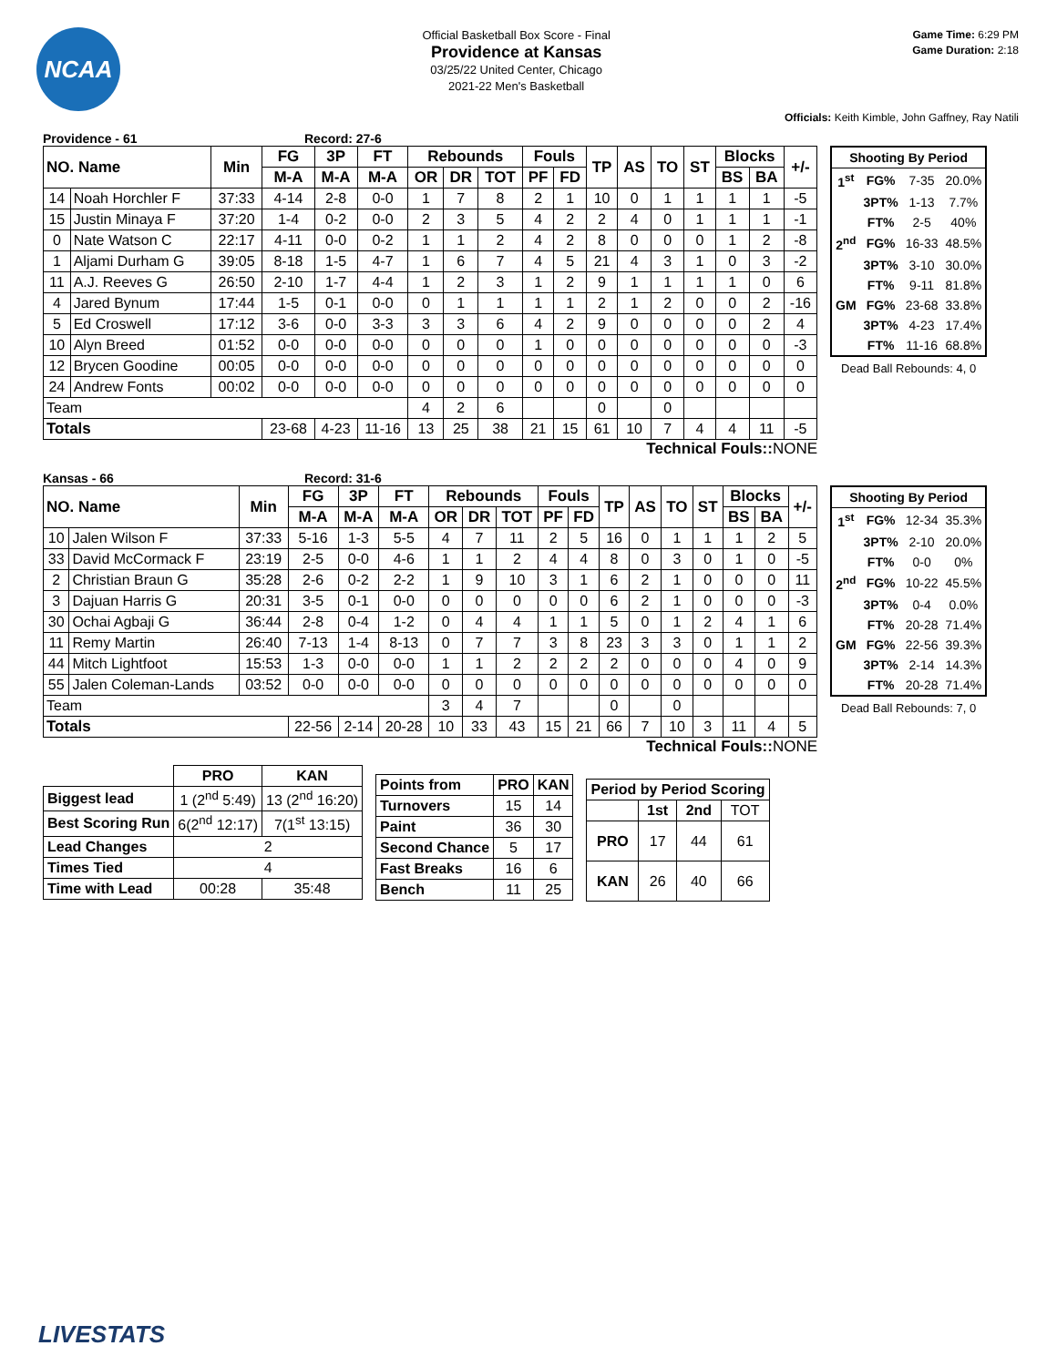NCAA
Official Basketball Box Score - Final
Providence at Kansas
03/25/22 United Center, Chicago
2021-22 Men's Basketball
Game Time: 6:29 PM
Game Duration: 2:18
Officials: Keith Kimble, John Gaffney, Ray Natili
Providence - 61 Record: 27-6
| NO. Name | | Min | FG | 3P | FT | Rebounds | | | Fouls | | TP | AS | TO | ST | Blocks | | +/- |
| --- | --- | --- | --- | --- | --- | --- | --- | --- | --- | --- | --- | --- | --- | --- | --- | --- | --- |
| | | | M-A | M-A | M-A | OR | DR | TOT | PF | FD | | | | | BS | BA | |
| 14 | Noah Horchler F | 37:33 | 4-14 | 2-8 | 0-0 | 1 | 7 | 8 | 2 | 1 | 10 | 0 | 1 | 1 | 1 | 1 | -5 |
| 15 | Justin Minaya F | 37:20 | 1-4 | 0-2 | 0-0 | 2 | 3 | 5 | 4 | 2 | 2 | 4 | 0 | 1 | 1 | 1 | -1 |
| 0 | Nate Watson C | 22:17 | 4-11 | 0-0 | 0-2 | 1 | 1 | 2 | 4 | 2 | 8 | 0 | 0 | 0 | 1 | 2 | -8 |
| 1 | Aljami Durham G | 39:05 | 8-18 | 1-5 | 4-7 | 1 | 6 | 7 | 4 | 5 | 21 | 4 | 3 | 1 | 0 | 3 | -2 |
| 11 | A.J. Reeves G | 26:50 | 2-10 | 1-7 | 4-4 | 1 | 2 | 3 | 1 | 2 | 9 | 1 | 1 | 1 | 1 | 0 | 6 |
| 4 | Jared Bynum | 17:44 | 1-5 | 0-1 | 0-0 | 0 | 1 | 1 | 1 | 1 | 2 | 1 | 2 | 0 | 0 | 2 | -16 |
| 5 | Ed Croswell | 17:12 | 3-6 | 0-0 | 3-3 | 3 | 3 | 6 | 4 | 2 | 9 | 0 | 0 | 0 | 0 | 2 | 4 |
| 10 | Alyn Breed | 01:52 | 0-0 | 0-0 | 0-0 | 0 | 0 | 0 | 1 | 0 | 0 | 0 | 0 | 0 | 0 | 0 | -3 |
| 12 | Brycen Goodine | 00:05 | 0-0 | 0-0 | 0-0 | 0 | 0 | 0 | 0 | 0 | 0 | 0 | 0 | 0 | 0 | 0 | 0 |
| 24 | Andrew Fonts | 00:02 | 0-0 | 0-0 | 0-0 | 0 | 0 | 0 | 0 | 0 | 0 | 0 | 0 | 0 | 0 | 0 | 0 |
| Team | | | | | | 4 | 2 | 6 | | | 0 | | 0 | | | | |
| Totals | | | 23-68 | 4-23 | 11-16 | 13 | 25 | 38 | 21 | 15 | 61 | 10 | 7 | 4 | 4 | 11 | -5 |
Technical Fouls:: NONE
| Shooting By Period | | | |
| 1<sup>st</sup> | FG% | 7-35 | 20.0% |
| | 3PT% | 1-13 | 7.7% |
| | FT% | 2-5 | 40% |
| 2<sup>nd</sup> | FG% | 16-33 | 48.5% |
| | 3PT% | 3-10 | 30.0% |
| | FT% | 9-11 | 81.8% |
| GM | FG% | 23-68 | 33.8% |
| | 3PT% | 4-23 | 17.4% |
| | FT% | 11-16 | 68.8% |
Dead Ball Rebounds: 4, 0
Kansas - 66 Record: 31-6
| NO. Name | | Min | FG | 3P | FT | Rebounds | | | Fouls | | TP | AS | TO | ST | Blocks | | +/- |
| --- | --- | --- | --- | --- | --- | --- | --- | --- | --- | --- | --- | --- | --- | --- | --- | --- | --- |
| | | | M-A | M-A | M-A | OR | DR | TOT | PF | FD | | | | | BS | BA | |
| 10 | Jalen Wilson F | 37:33 | 5-16 | 1-3 | 5-5 | 4 | 7 | 11 | 2 | 5 | 16 | 0 | 1 | 1 | 1 | 2 | 5 |
| 33 | David McCormack F | 23:19 | 2-5 | 0-0 | 4-6 | 1 | 1 | 2 | 4 | 4 | 8 | 0 | 3 | 0 | 1 | 0 | -5 |
| 2 | Christian Braun G | 35:28 | 2-6 | 0-2 | 2-2 | 1 | 9 | 10 | 3 | 1 | 6 | 2 | 1 | 0 | 0 | 0 | 11 |
| 3 | Dajuan Harris G | 20:31 | 3-5 | 0-1 | 0-0 | 0 | 0 | 0 | 0 | 0 | 6 | 2 | 1 | 0 | 0 | 0 | -3 |
| 30 | Ochai Agbaji G | 36:44 | 2-8 | 0-4 | 1-2 | 0 | 4 | 4 | 1 | 1 | 5 | 0 | 1 | 2 | 4 | 1 | 6 |
| 11 | Remy Martin | 26:40 | 7-13 | 1-4 | 8-13 | 0 | 7 | 7 | 3 | 8 | 23 | 3 | 3 | 0 | 1 | 1 | 2 |
| 44 | Mitch Lightfoot | 15:53 | 1-3 | 0-0 | 0-0 | 1 | 1 | 2 | 2 | 2 | 2 | 0 | 0 | 0 | 4 | 0 | 9 |
| 55 | Jalen Coleman-Lands | 03:52 | 0-0 | 0-0 | 0-0 | 0 | 0 | 0 | 0 | 0 | 0 | 0 | 0 | 0 | 0 | 0 | 0 |
| Team | | | | | | 3 | 4 | 7 | | | 0 | | 0 | | | | |
| Totals | | | 22-56 | 2-14 | 20-28 | 10 | 33 | 43 | 15 | 21 | 66 | 7 | 10 | 3 | 11 | 4 | 5 |
Technical Fouls:: NONE
| Shooting By Period | | | |
| 1<sup>st</sup> | FG% | 12-34 | 35.3% |
| | 3PT% | 2-10 | 20.0% |
| | FT% | 0-0 | 0% |
| 2<sup>nd</sup> | FG% | 10-22 | 45.5% |
| | 3PT% | 0-4 | 0.0% |
| | FT% | 20-28 | 71.4% |
| GM | FG% | 22-56 | 39.3% |
| | 3PT% | 2-14 | 14.3% |
| | FT% | 20-28 | 71.4% |
Dead Ball Rebounds: 7, 0
| | PRO | KAN |
| Biggest lead | 1 (2<sup>nd</sup> 5:49) | 13 (2<sup>nd</sup> 16:20) |
| Best Scoring Run | 6(2<sup>nd</sup> 12:17) | 7(1<sup>st</sup> 13:15) |
| Lead Changes | 2 | |
| Times Tied | 4 | |
| Time with Lead | 00:28 | 35:48 |
| Points from | PRO | KAN |
| --- | --- | --- |
| Turnovers | 15 | 14 |
| Paint | 36 | 30 |
| Second Chance | 5 | 17 |
| Fast Breaks | 16 | 6 |
| Bench | 11 | 25 |
| Period by Period Scoring | | | |
| --- | --- | --- | --- |
| | 1st | 2nd | TOT |
| PRO | 17 | 44 | 61 |
| KAN | 26 | 40 | 66 |
LIVESTATS